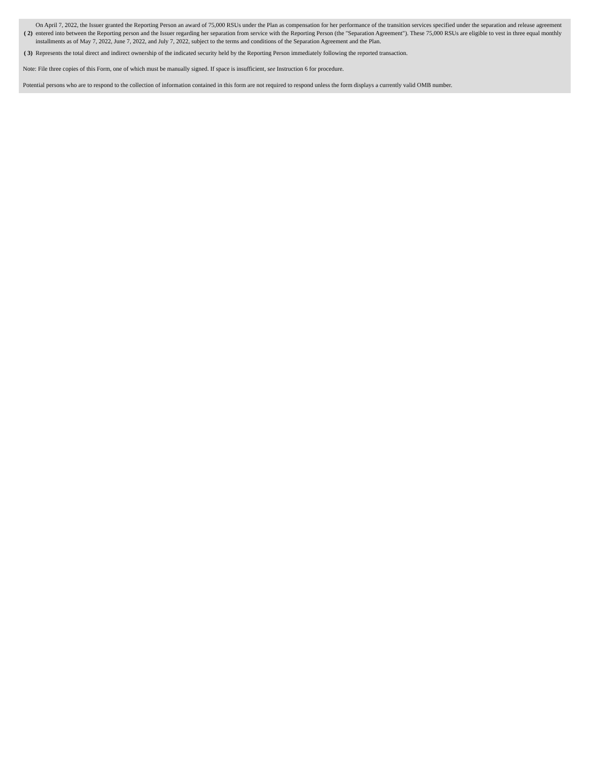| ( 2) | On April 7, 2022, the Issuer granted the Reporting Person an award of 75,000 RSUs under the Plan as compensation for her performance of the transition services specified under the separation and release agreement entered into between the Reporting person and the Issuer regarding her separation from service with the Reporting Person (the "Separation Agreement"). These 75,000 RSUs are eligible to vest in three equal monthly installments as of May 7, 2022, June 7, 2022, and July 7, 2022, subject to the terms and conditions of the Separation Agreement and the Plan. |
| ( 3) | Represents the total direct and indirect ownership of the indicated security held by the Reporting Person immediately following the reported transaction. |
Note: File three copies of this Form, one of which must be manually signed. If space is insufficient, see Instruction 6 for procedure.
Potential persons who are to respond to the collection of information contained in this form are not required to respond unless the form displays a currently valid OMB number.